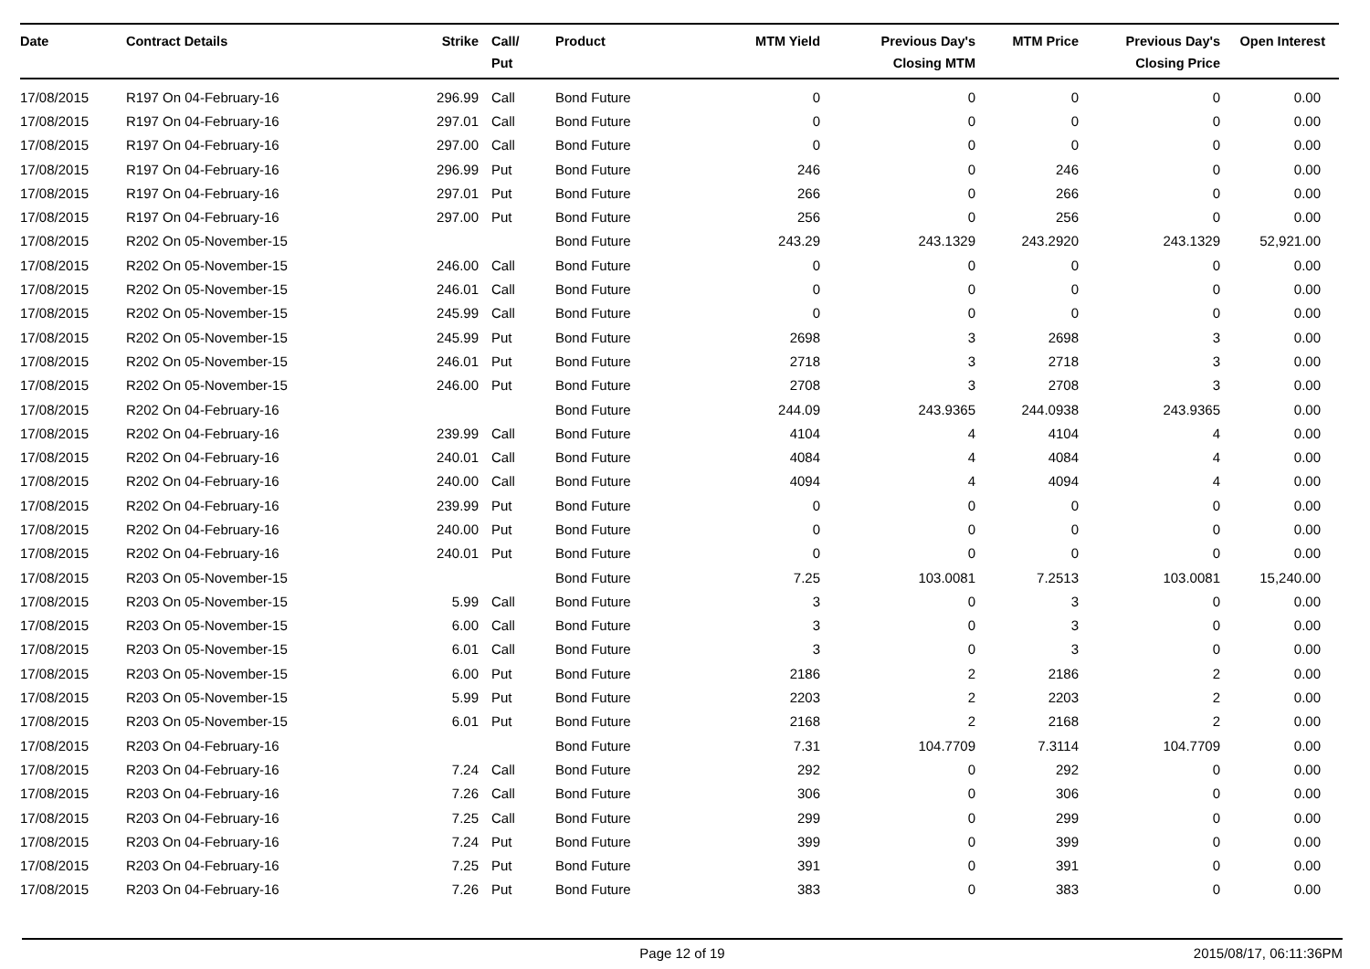| Date | Contract Details | Strike | Call/ Put | Product | MTM Yield | Previous Day's Closing MTM | MTM Price | Previous Day's Closing Price | Open Interest |
| --- | --- | --- | --- | --- | --- | --- | --- | --- | --- |
| 17/08/2015 | R197 On 04-February-16 | 296.99 | Call | Bond Future | 0 | 0 | 0 | 0 | 0.00 |
| 17/08/2015 | R197 On 04-February-16 | 297.01 | Call | Bond Future | 0 | 0 | 0 | 0 | 0.00 |
| 17/08/2015 | R197 On 04-February-16 | 297.00 | Call | Bond Future | 0 | 0 | 0 | 0 | 0.00 |
| 17/08/2015 | R197 On 04-February-16 | 296.99 | Put | Bond Future | 246 | 0 | 246 | 0 | 0.00 |
| 17/08/2015 | R197 On 04-February-16 | 297.01 | Put | Bond Future | 266 | 0 | 266 | 0 | 0.00 |
| 17/08/2015 | R197 On 04-February-16 | 297.00 | Put | Bond Future | 256 | 0 | 256 | 0 | 0.00 |
| 17/08/2015 | R202 On 05-November-15 | | | Bond Future | 243.29 | 243.1329 | 243.2920 | 243.1329 | 52,921.00 |
| 17/08/2015 | R202 On 05-November-15 | 246.00 | Call | Bond Future | 0 | 0 | 0 | 0 | 0.00 |
| 17/08/2015 | R202 On 05-November-15 | 246.01 | Call | Bond Future | 0 | 0 | 0 | 0 | 0.00 |
| 17/08/2015 | R202 On 05-November-15 | 245.99 | Call | Bond Future | 0 | 0 | 0 | 0 | 0.00 |
| 17/08/2015 | R202 On 05-November-15 | 245.99 | Put | Bond Future | 2698 | 3 | 2698 | 3 | 0.00 |
| 17/08/2015 | R202 On 05-November-15 | 246.01 | Put | Bond Future | 2718 | 3 | 2718 | 3 | 0.00 |
| 17/08/2015 | R202 On 05-November-15 | 246.00 | Put | Bond Future | 2708 | 3 | 2708 | 3 | 0.00 |
| 17/08/2015 | R202 On 04-February-16 | | | Bond Future | 244.09 | 243.9365 | 244.0938 | 243.9365 | 0.00 |
| 17/08/2015 | R202 On 04-February-16 | 239.99 | Call | Bond Future | 4104 | 4 | 4104 | 4 | 0.00 |
| 17/08/2015 | R202 On 04-February-16 | 240.01 | Call | Bond Future | 4084 | 4 | 4084 | 4 | 0.00 |
| 17/08/2015 | R202 On 04-February-16 | 240.00 | Call | Bond Future | 4094 | 4 | 4094 | 4 | 0.00 |
| 17/08/2015 | R202 On 04-February-16 | 239.99 | Put | Bond Future | 0 | 0 | 0 | 0 | 0.00 |
| 17/08/2015 | R202 On 04-February-16 | 240.00 | Put | Bond Future | 0 | 0 | 0 | 0 | 0.00 |
| 17/08/2015 | R202 On 04-February-16 | 240.01 | Put | Bond Future | 0 | 0 | 0 | 0 | 0.00 |
| 17/08/2015 | R203 On 05-November-15 | | | Bond Future | 7.25 | 103.0081 | 7.2513 | 103.0081 | 15,240.00 |
| 17/08/2015 | R203 On 05-November-15 | 5.99 | Call | Bond Future | 3 | 0 | 3 | 0 | 0.00 |
| 17/08/2015 | R203 On 05-November-15 | 6.00 | Call | Bond Future | 3 | 0 | 3 | 0 | 0.00 |
| 17/08/2015 | R203 On 05-November-15 | 6.01 | Call | Bond Future | 3 | 0 | 3 | 0 | 0.00 |
| 17/08/2015 | R203 On 05-November-15 | 6.00 | Put | Bond Future | 2186 | 2 | 2186 | 2 | 0.00 |
| 17/08/2015 | R203 On 05-November-15 | 5.99 | Put | Bond Future | 2203 | 2 | 2203 | 2 | 0.00 |
| 17/08/2015 | R203 On 05-November-15 | 6.01 | Put | Bond Future | 2168 | 2 | 2168 | 2 | 0.00 |
| 17/08/2015 | R203 On 04-February-16 | | | Bond Future | 7.31 | 104.7709 | 7.3114 | 104.7709 | 0.00 |
| 17/08/2015 | R203 On 04-February-16 | 7.24 | Call | Bond Future | 292 | 0 | 292 | 0 | 0.00 |
| 17/08/2015 | R203 On 04-February-16 | 7.26 | Call | Bond Future | 306 | 0 | 306 | 0 | 0.00 |
| 17/08/2015 | R203 On 04-February-16 | 7.25 | Call | Bond Future | 299 | 0 | 299 | 0 | 0.00 |
| 17/08/2015 | R203 On 04-February-16 | 7.24 | Put | Bond Future | 399 | 0 | 399 | 0 | 0.00 |
| 17/08/2015 | R203 On 04-February-16 | 7.25 | Put | Bond Future | 391 | 0 | 391 | 0 | 0.00 |
| 17/08/2015 | R203 On 04-February-16 | 7.26 | Put | Bond Future | 383 | 0 | 383 | 0 | 0.00 |
Page 12 of 19 2015/08/17, 06:11:36PM